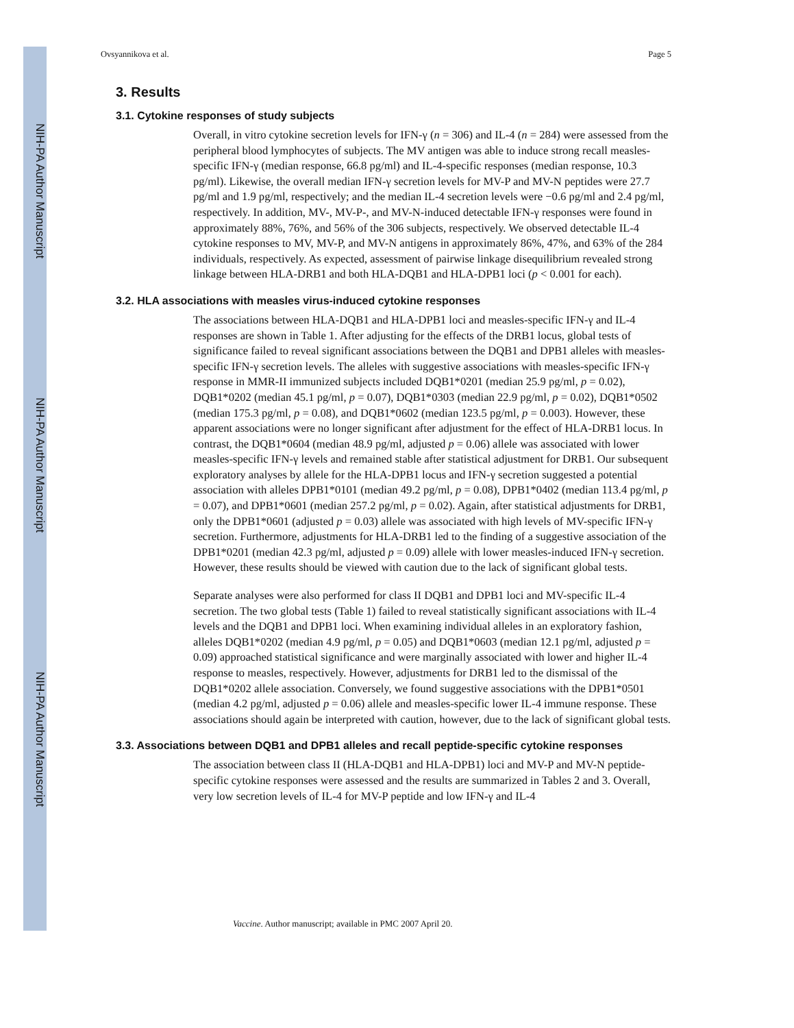NIH-PA Author Manuscript
NIH-PA Author Manuscript
NIH-PA Author Manuscript
Ovsyannikova et al. Page 5
3. Results
3.1. Cytokine responses of study subjects
Overall, in vitro cytokine secretion levels for IFN-γ (n = 306) and IL-4 (n = 284) were assessed from the peripheral blood lymphocytes of subjects. The MV antigen was able to induce strong recall measles-specific IFN-γ (median response, 66.8 pg/ml) and IL-4-specific responses (median response, 10.3 pg/ml). Likewise, the overall median IFN-γ secretion levels for MV-P and MV-N peptides were 27.7 pg/ml and 1.9 pg/ml, respectively; and the median IL-4 secretion levels were −0.6 pg/ml and 2.4 pg/ml, respectively. In addition, MV-, MV-P-, and MV-N-induced detectable IFN-γ responses were found in approximately 88%, 76%, and 56% of the 306 subjects, respectively. We observed detectable IL-4 cytokine responses to MV, MV-P, and MV-N antigens in approximately 86%, 47%, and 63% of the 284 individuals, respectively. As expected, assessment of pairwise linkage disequilibrium revealed strong linkage between HLA-DRB1 and both HLA-DQB1 and HLA-DPB1 loci (p < 0.001 for each).
3.2. HLA associations with measles virus-induced cytokine responses
The associations between HLA-DQB1 and HLA-DPB1 loci and measles-specific IFN-γ and IL-4 responses are shown in Table 1. After adjusting for the effects of the DRB1 locus, global tests of significance failed to reveal significant associations between the DQB1 and DPB1 alleles with measles-specific IFN-γ secretion levels. The alleles with suggestive associations with measles-specific IFN-γ response in MMR-II immunized subjects included DQB1*0201 (median 25.9 pg/ml, p = 0.02), DQB1*0202 (median 45.1 pg/ml, p = 0.07), DQB1*0303 (median 22.9 pg/ml, p = 0.02), DQB1*0502 (median 175.3 pg/ml, p = 0.08), and DQB1*0602 (median 123.5 pg/ml, p = 0.003). However, these apparent associations were no longer significant after adjustment for the effect of HLA-DRB1 locus. In contrast, the DQB1*0604 (median 48.9 pg/ml, adjusted p = 0.06) allele was associated with lower measles-specific IFN-γ levels and remained stable after statistical adjustment for DRB1. Our subsequent exploratory analyses by allele for the HLA-DPB1 locus and IFN-γ secretion suggested a potential association with alleles DPB1*0101 (median 49.2 pg/ml, p = 0.08), DPB1*0402 (median 113.4 pg/ml, p = 0.07), and DPB1*0601 (median 257.2 pg/ml, p = 0.02). Again, after statistical adjustments for DRB1, only the DPB1*0601 (adjusted p = 0.03) allele was associated with high levels of MV-specific IFN-γ secretion. Furthermore, adjustments for HLA-DRB1 led to the finding of a suggestive association of the DPB1*0201 (median 42.3 pg/ml, adjusted p = 0.09) allele with lower measles-induced IFN-γ secretion. However, these results should be viewed with caution due to the lack of significant global tests.
Separate analyses were also performed for class II DQB1 and DPB1 loci and MV-specific IL-4 secretion. The two global tests (Table 1) failed to reveal statistically significant associations with IL-4 levels and the DQB1 and DPB1 loci. When examining individual alleles in an exploratory fashion, alleles DQB1*0202 (median 4.9 pg/ml, p = 0.05) and DQB1*0603 (median 12.1 pg/ml, adjusted p = 0.09) approached statistical significance and were marginally associated with lower and higher IL-4 response to measles, respectively. However, adjustments for DRB1 led to the dismissal of the DQB1*0202 allele association. Conversely, we found suggestive associations with the DPB1*0501 (median 4.2 pg/ml, adjusted p = 0.06) allele and measles-specific lower IL-4 immune response. These associations should again be interpreted with caution, however, due to the lack of significant global tests.
3.3. Associations between DQB1 and DPB1 alleles and recall peptide-specific cytokine responses
The association between class II (HLA-DQB1 and HLA-DPB1) loci and MV-P and MV-N peptide-specific cytokine responses were assessed and the results are summarized in Tables 2 and 3. Overall, very low secretion levels of IL-4 for MV-P peptide and low IFN-γ and IL-4
Vaccine. Author manuscript; available in PMC 2007 April 20.